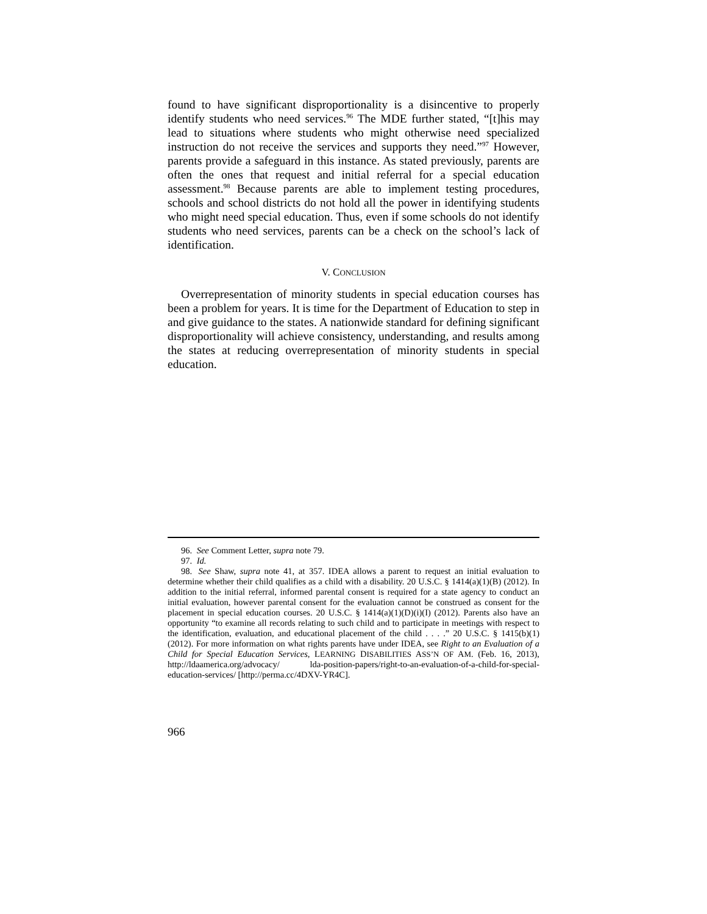found to have significant disproportionality is a disincentive to properly identify students who need services.<sup>96</sup> The MDE further stated, “[t]his may lead to situations where students who might otherwise need specialized instruction do not receive the services and supports they need.”<sup>97</sup> However, parents provide a safeguard in this instance. As stated previously, parents are often the ones that request and initial referral for a special education assessment.<sup>98</sup> Because parents are able to implement testing procedures, schools and school districts do not hold all the power in identifying students who might need special education. Thus, even if some schools do not identify students who need services, parents can be a check on the school’s lack of identification.
V. CONCLUSION
Overrepresentation of minority students in special education courses has been a problem for years. It is time for the Department of Education to step in and give guidance to the states. A nationwide standard for defining significant disproportionality will achieve consistency, understanding, and results among the states at reducing overrepresentation of minority students in special education.
96. See Comment Letter, supra note 79.
97. Id.
98. See Shaw, supra note 41, at 357. IDEA allows a parent to request an initial evaluation to determine whether their child qualifies as a child with a disability. 20 U.S.C. § 1414(a)(1)(B) (2012). In addition to the initial referral, informed parental consent is required for a state agency to conduct an initial evaluation, however parental consent for the evaluation cannot be construed as consent for the placement in special education courses. 20 U.S.C. § 1414(a)(1)(D)(i)(I) (2012). Parents also have an opportunity “to examine all records relating to such child and to participate in meetings with respect to the identification, evaluation, and educational placement of the child . . . .” 20 U.S.C. § 1415(b)(1) (2012). For more information on what rights parents have under IDEA, see Right to an Evaluation of a Child for Special Education Services, LEARNING DISABILITIES ASS’N OF AM. (Feb. 16, 2013), http://ldaamerica.org/advocacy/ lda-position-papers/right-to-an-evaluation-of-a-child-for-special-education-services/ [http://perma.cc/4DXV-YR4C].
966